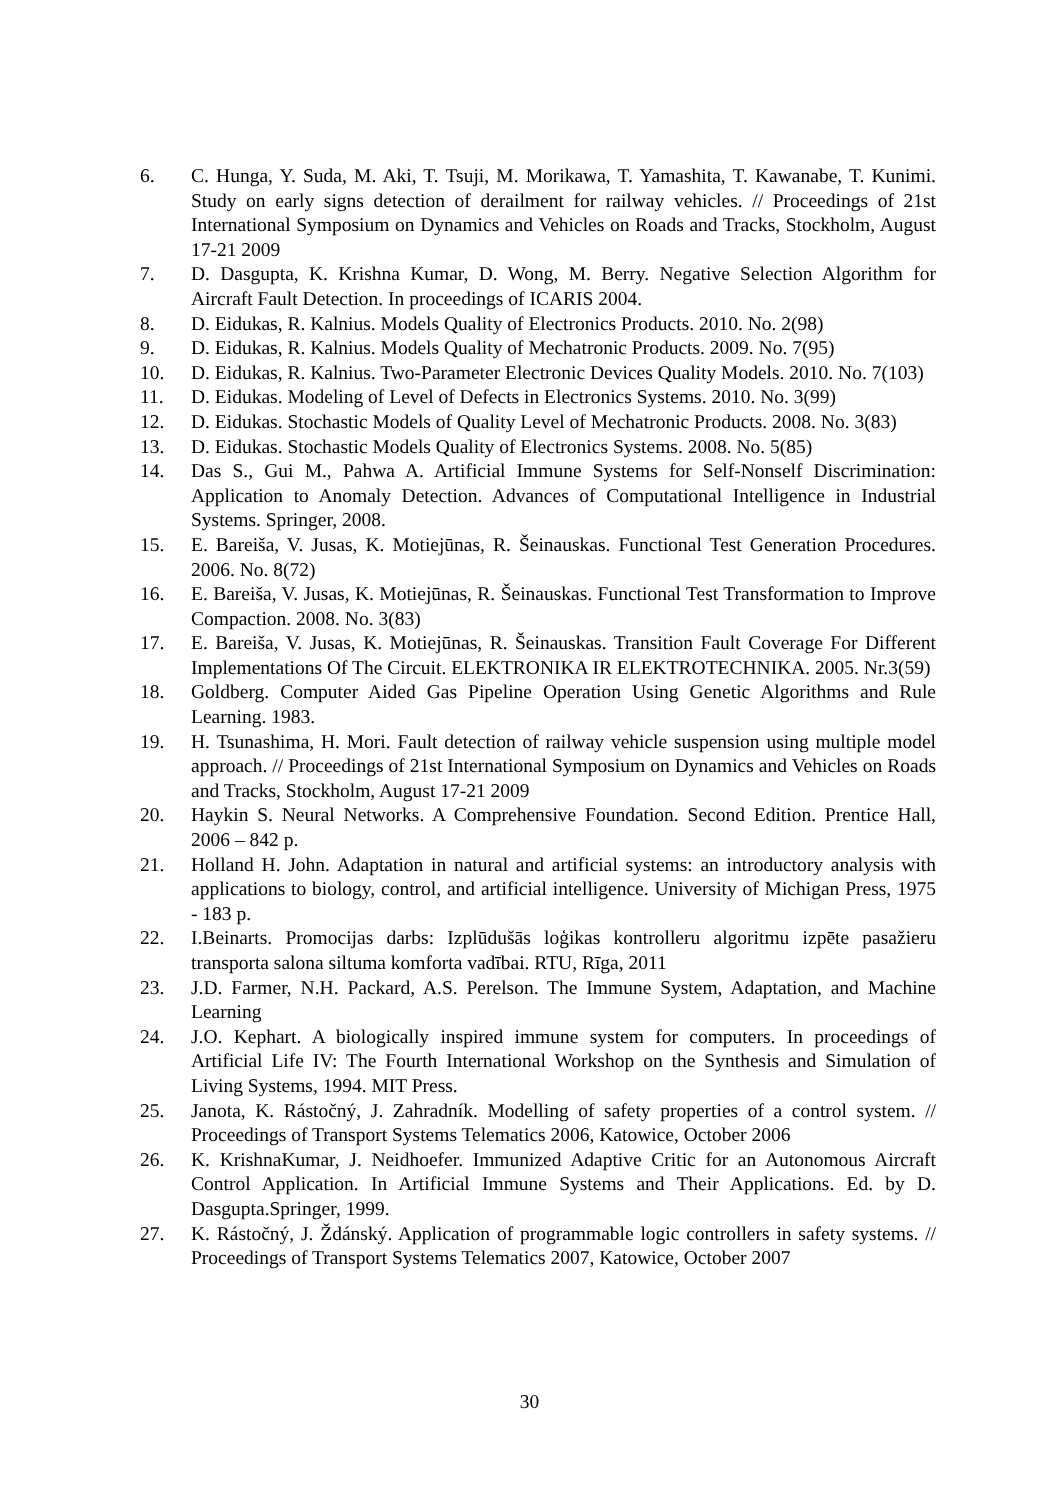6. C. Hunga, Y. Suda, M. Aki, T. Tsuji, M. Morikawa, T. Yamashita, T. Kawanabe, T. Kunimi. Study on early signs detection of derailment for railway vehicles. // Proceedings of 21st International Symposium on Dynamics and Vehicles on Roads and Tracks, Stockholm, August 17-21 2009
7. D. Dasgupta, K. Krishna Kumar, D. Wong, M. Berry. Negative Selection Algorithm for Aircraft Fault Detection. In proceedings of ICARIS 2004.
8. D. Eidukas, R. Kalnius. Models Quality of Electronics Products. 2010. No. 2(98)
9. D. Eidukas, R. Kalnius. Models Quality of Mechatronic Products. 2009. No. 7(95)
10. D. Eidukas, R. Kalnius. Two-Parameter Electronic Devices Quality Models. 2010. No. 7(103)
11. D. Eidukas. Modeling of Level of Defects in Electronics Systems. 2010. No. 3(99)
12. D. Eidukas. Stochastic Models of Quality Level of Mechatronic Products. 2008. No. 3(83)
13. D. Eidukas. Stochastic Models Quality of Electronics Systems. 2008. No. 5(85)
14. Das S., Gui M., Pahwa A. Artificial Immune Systems for Self-Nonself Discrimination: Application to Anomaly Detection. Advances of Computational Intelligence in Industrial Systems. Springer, 2008.
15. E. Bareiša, V. Jusas, K. Motiejūnas, R. Šeinauskas. Functional Test Generation Procedures. 2006. No. 8(72)
16. E. Bareiša, V. Jusas, K. Motiejūnas, R. Šeinauskas. Functional Test Transformation to Improve Compaction. 2008. No. 3(83)
17. E. Bareiša, V. Jusas, K. Motiejūnas, R. Šeinauskas. Transition Fault Coverage For Different Implementations Of The Circuit. ELEKTRONIKA IR ELEKTROTECHNIKA. 2005. Nr.3(59)
18. Goldberg. Computer Aided Gas Pipeline Operation Using Genetic Algorithms and Rule Learning. 1983.
19. H. Tsunashima, H. Mori. Fault detection of railway vehicle suspension using multiple model approach. // Proceedings of 21st International Symposium on Dynamics and Vehicles on Roads and Tracks, Stockholm, August 17-21 2009
20. Haykin S. Neural Networks. A Comprehensive Foundation. Second Edition. Prentice Hall, 2006 – 842 p.
21. Holland H. John. Adaptation in natural and artificial systems: an introductory analysis with applications to biology, control, and artificial intelligence. University of Michigan Press, 1975 - 183 p.
22. I.Beinarts. Promocijas darbs: Izplūdušās loģikas kontrolleru algoritmu izpēte pasažieru transporta salona siltuma komforta vadībai. RTU, Rīga, 2011
23. J.D. Farmer, N.H. Packard, A.S. Perelson. The Immune System, Adaptation, and Machine Learning
24. J.O. Kephart. A biologically inspired immune system for computers. In proceedings of Artificial Life IV: The Fourth International Workshop on the Synthesis and Simulation of Living Systems, 1994. MIT Press.
25. Janota, K. Rástočný, J. Zahradník. Modelling of safety properties of a control system. // Proceedings of Transport Systems Telematics 2006, Katowice, October 2006
26. K. KrishnaKumar, J. Neidhoefer. Immunized Adaptive Critic for an Autonomous Aircraft Control Application. In Artificial Immune Systems and Their Applications. Ed. by D. Dasgupta.Springer, 1999.
27. K. Rástočný, J. Ždánský. Application of programmable logic controllers in safety systems. // Proceedings of Transport Systems Telematics 2007, Katowice, October 2007
30